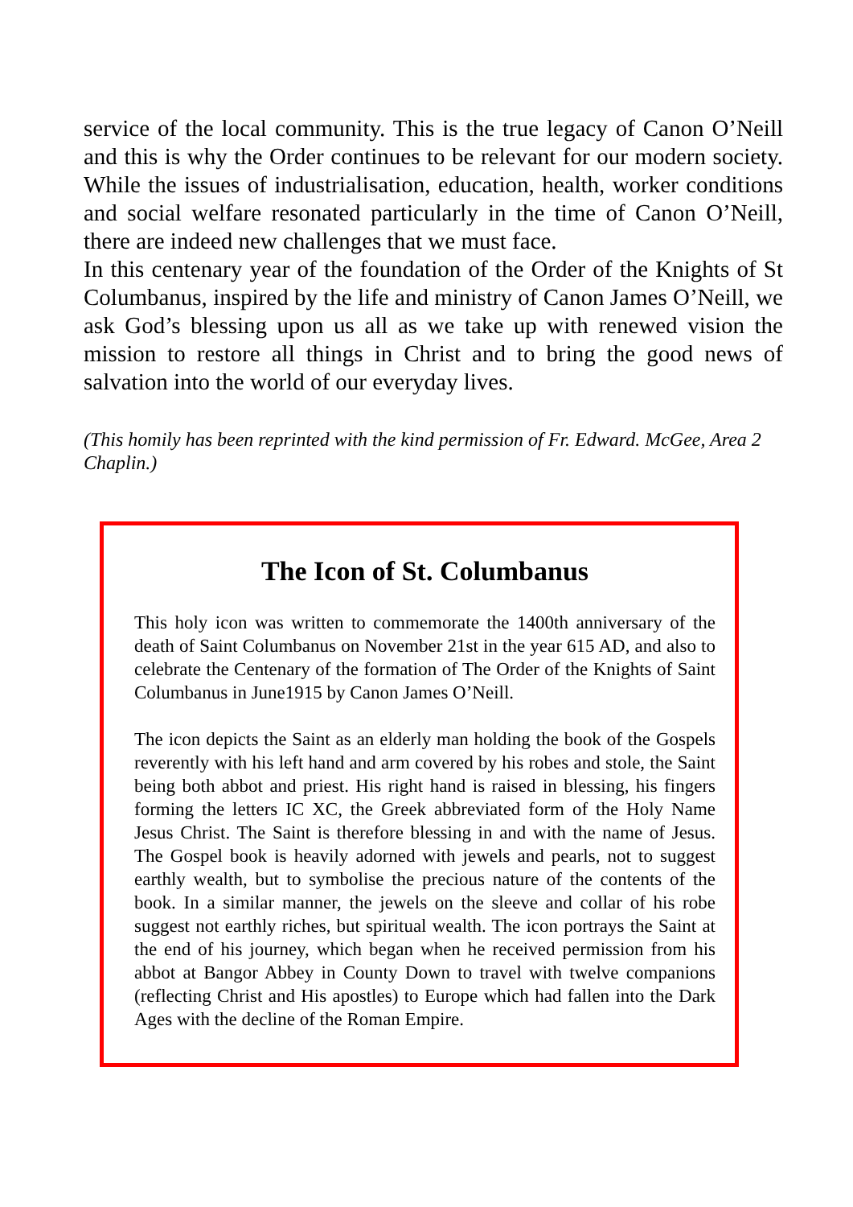service of the local community. This is the true legacy of Canon O’Neill and this is why the Order continues to be relevant for our modern society. While the issues of industrialisation, education, health, worker conditions and social welfare resonated particularly in the time of Canon O’Neill, there are indeed new challenges that we must face.
In this centenary year of the foundation of the Order of the Knights of St Columbanus, inspired by the life and ministry of Canon James O’Neill, we ask God’s blessing upon us all as we take up with renewed vision the mission to restore all things in Christ and to bring the good news of salvation into the world of our everyday lives.
(This homily has been reprinted with the kind permission of Fr. Edward. McGee, Area 2 Chaplin.)
The Icon of St. Columbanus
This holy icon was written to commemorate the 1400th anniversary of the death of Saint Columbanus on November 21st in the year 615 AD, and also to celebrate the Centenary of the formation of The Order of the Knights of Saint Columbanus in June1915 by Canon James O’Neill.
The icon depicts the Saint as an elderly man holding the book of the Gospels reverently with his left hand and arm covered by his robes and stole, the Saint being both abbot and priest. His right hand is raised in blessing, his fingers forming the letters IC XC, the Greek abbreviated form of the Holy Name Jesus Christ. The Saint is therefore blessing in and with the name of Jesus. The Gospel book is heavily adorned with jewels and pearls, not to suggest earthly wealth, but to symbolise the precious nature of the contents of the book. In a similar manner, the jewels on the sleeve and collar of his robe suggest not earthly riches, but spiritual wealth. The icon portrays the Saint at the end of his journey, which began when he received permission from his abbot at Bangor Abbey in County Down to travel with twelve companions (reflecting Christ and His apostles) to Europe which had fallen into the Dark Ages with the decline of the Roman Empire.